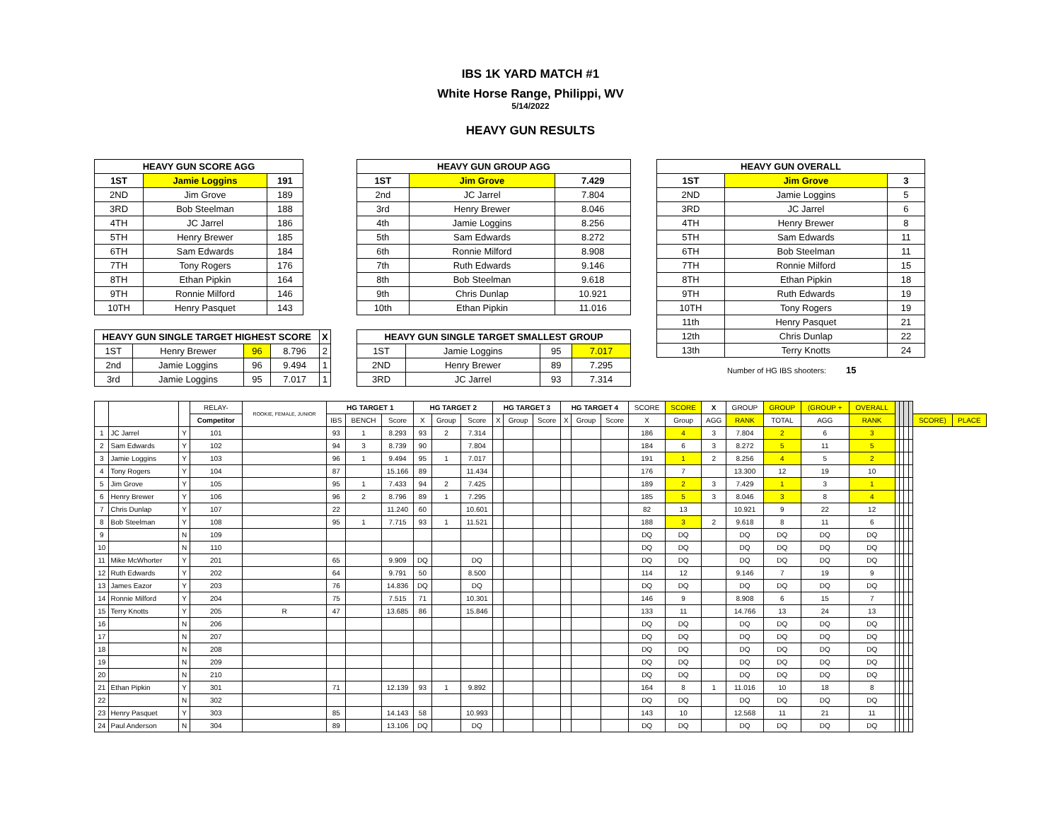IBS 1K YARD MATCH #1
White Horse Range, Philippi, WV
5/14/2022
HEAVY GUN RESULTS
| HEAVY GUN SCORE AGG | | |
| --- | --- | --- |
| 1ST | Jamie Loggins | 191 |
| 2ND | Jim Grove | 189 |
| 3RD | Bob Steelman | 188 |
| 4TH | JC Jarrel | 186 |
| 5TH | Henry Brewer | 185 |
| 6TH | Sam Edwards | 184 |
| 7TH | Tony Rogers | 176 |
| 8TH | Ethan Pipkin | 164 |
| 9TH | Ronnie Milford | 146 |
| 10TH | Henry Pasquet | 143 |
| HEAVY GUN SINGLE TARGET HIGHEST SCORE | | | | X |
| --- | --- | --- | --- | --- |
| 1ST | Henry Brewer | 96 | 8.796 | 2 |
| 2nd | Jamie Loggins | 96 | 9.494 | 1 |
| 3rd | Jamie Loggins | 95 | 7.017 | 1 |
| HEAVY GUN GROUP AGG | | |
| --- | --- | --- |
| 1ST | Jim Grove | 7.429 |
| 2nd | JC Jarrel | 7.804 |
| 3rd | Henry Brewer | 8.046 |
| 4th | Jamie Loggins | 8.256 |
| 5th | Sam Edwards | 8.272 |
| 6th | Ronnie Milford | 8.908 |
| 7th | Ruth Edwards | 9.146 |
| 8th | Bob Steelman | 9.618 |
| 9th | Chris Dunlap | 10.921 |
| 10th | Ethan Pipkin | 11.016 |
| HEAVY GUN SINGLE TARGET SMALLEST GROUP | | | |
| --- | --- | --- | --- |
| 1ST | Jamie Loggins | 95 | 7.017 |
| 2ND | Henry Brewer | 89 | 7.295 |
| 3RD | JC Jarrel | 93 | 7.314 |
| HEAVY GUN OVERALL | | |
| --- | --- | --- |
| 1ST | Jim Grove | 3 |
| 2ND | Jamie Loggins | 5 |
| 3RD | JC Jarrel | 6 |
| 4TH | Henry Brewer | 8 |
| 5TH | Sam Edwards | 11 |
| 6TH | Bob Steelman | 11 |
| 7TH | Ronnie Milford | 15 |
| 8TH | Ethan Pipkin | 18 |
| 9TH | Ruth Edwards | 19 |
| 10TH | Tony Rogers | 19 |
| 11th | Henry Pasquet | 21 |
| 12th | Chris Dunlap | 22 |
| 13th | Terry Knotts | 24 |
Number of HG IBS shooters: 15
| | | | RELAY- | ROOKIE, FEMALE, JUNIOR | HG TARGET 1 | | | HG TARGET 2 | | | HG TARGET 3 | | | HG TARGET 4 | | | SCORE | SCORE | X | GROUP | GROUP | (GROUP + | OVERALL | | | | | | |
| | | | Competitor | | IBS | BENCH | Score | X | Group | Score | X | Group | Score | X | Group | Score | X | Group | AGG | RANK | TOTAL | AGG | RANK | | | | | SCORE) | PLACE |
| 1 | JC Jarrel | Y | 101 | | 93 | 1 | 8.293 | 93 | 2 | 7.314 | | | | | | | 186 | 4 | 3 | 7.804 | 2 | 6 | 3 | | | | | | |
| 2 | Sam Edwards | Y | 102 | | 94 | 3 | 8.739 | 90 | | 7.804 | | | | | | | 184 | 6 | 3 | 8.272 | 5 | 11 | 5 | | | | | | |
| 3 | Jamie Loggins | Y | 103 | | 96 | 1 | 9.494 | 95 | 1 | 7.017 | | | | | | | 191 | 1 | 2 | 8.256 | 4 | 5 | 2 | | | | | | |
| 4 | Tony Rogers | Y | 104 | | 87 | | 15.166 | 89 | | 11.434 | | | | | | | 176 | 7 | | 13.300 | 12 | 19 | 10 | | | | | | |
| 5 | Jim Grove | Y | 105 | | 95 | 1 | 7.433 | 94 | 2 | 7.425 | | | | | | | 189 | 2 | 3 | 7.429 | 1 | 3 | 1 | | | | | | |
| 6 | Henry Brewer | Y | 106 | | 96 | 2 | 8.796 | 89 | 1 | 7.295 | | | | | | | 185 | 5 | 3 | 8.046 | 3 | 8 | 4 | | | | | | |
| 7 | Chris Dunlap | Y | 107 | | 22 | | 11.240 | 60 | | 10.601 | | | | | | | 82 | 13 | | 10.921 | 9 | 22 | 12 | | | | | | |
| 8 | Bob Steelman | Y | 108 | | 95 | 1 | 7.715 | 93 | 1 | 11.521 | | | | | | | 188 | 3 | 2 | 9.618 | 8 | 11 | 6 | | | | | | |
| 9 | | N | 109 | | | | | | | | | | | | | | DQ | DQ | | DQ | DQ | DQ | DQ | | | | | | |
| 10 | | N | 110 | | | | | | | | | | | | | | DQ | DQ | | DQ | DQ | DQ | DQ | | | | | | |
| 11 | Mike McWhorter | Y | 201 | | 65 | | 9.909 | DQ | | DQ | | | | | | | DQ | DQ | | DQ | DQ | DQ | DQ | | | | | | |
| 12 | Ruth Edwards | Y | 202 | | 64 | | 9.791 | 50 | | 8.500 | | | | | | | 114 | 12 | | 9.146 | 7 | 19 | 9 | | | | | | |
| 13 | James Eazor | Y | 203 | | 76 | | 14.836 | DQ | | DQ | | | | | | | DQ | DQ | | DQ | DQ | DQ | DQ | | | | | | |
| 14 | Ronnie Milford | Y | 204 | | 75 | | 7.515 | 71 | | 10.301 | | | | | | | 146 | 9 | | 8.908 | 6 | 15 | 7 | | | | | | |
| 15 | Terry Knotts | Y | 205 | R | 47 | | 13.685 | 86 | | 15.846 | | | | | | | 133 | 11 | | 14.766 | 13 | 24 | 13 | | | | | | |
| 16 | | N | 206 | | | | | | | | | | | | | | DQ | DQ | | DQ | DQ | DQ | DQ | | | | | | |
| 17 | | N | 207 | | | | | | | | | | | | | | DQ | DQ | | DQ | DQ | DQ | DQ | | | | | | |
| 18 | | N | 208 | | | | | | | | | | | | | | DQ | DQ | | DQ | DQ | DQ | DQ | | | | | | |
| 19 | | N | 209 | | | | | | | | | | | | | | DQ | DQ | | DQ | DQ | DQ | DQ | | | | | | |
| 20 | | N | 210 | | | | | | | | | | | | | | DQ | DQ | | DQ | DQ | DQ | DQ | | | | | | |
| 21 | Ethan Pipkin | Y | 301 | | 71 | | 12.139 | 93 | 1 | 9.892 | | | | | | | 164 | 8 | 1 | 11.016 | 10 | 18 | 8 | | | | | | |
| 22 | | N | 302 | | | | | | | | | | | | | | DQ | DQ | | DQ | DQ | DQ | DQ | | | | | | |
| 23 | Henry Pasquet | Y | 303 | | 85 | | 14.143 | 58 | | 10.993 | | | | | | | 143 | 10 | | 12.568 | 11 | 21 | 11 | | | | | | |
| 24 | Paul Anderson | N | 304 | | 89 | | 13.106 | DQ | | DQ | | | | | | | DQ | DQ | | DQ | DQ | DQ | DQ | | | | | | |